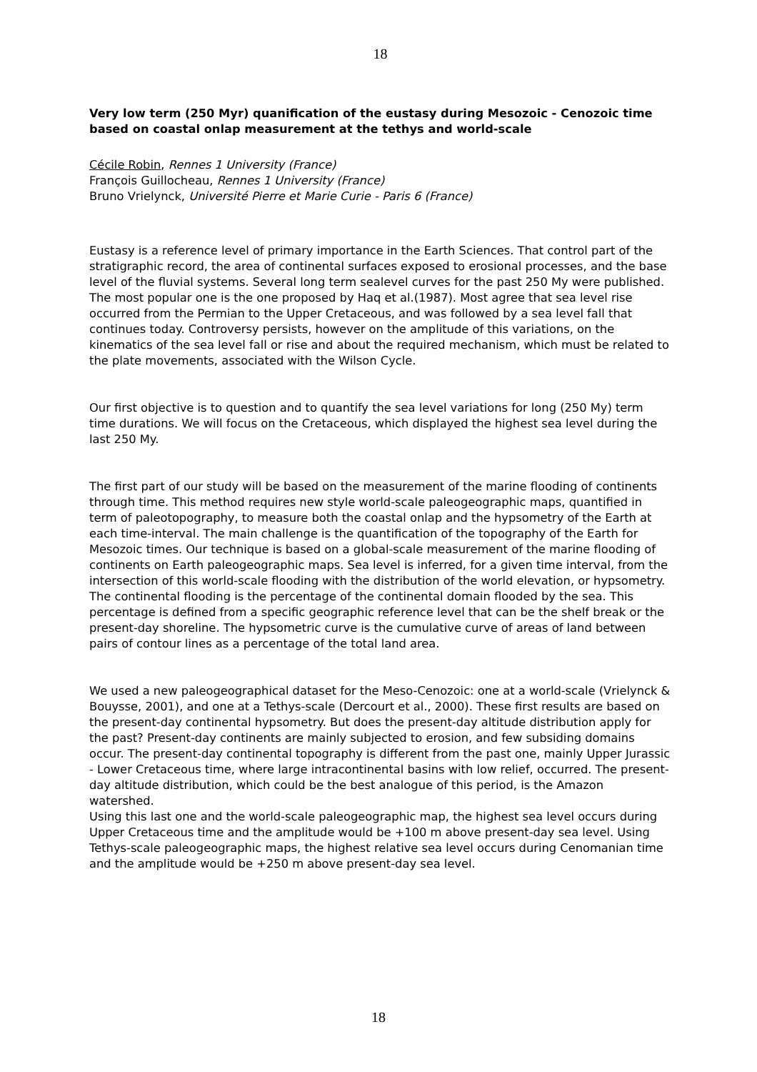18
Very low term (250 Myr) quanification of the eustasy during Mesozoic - Cenozoic time based on coastal onlap measurement at the tethys and world-scale
Cécile Robin, Rennes 1 University (France)
François Guillocheau, Rennes 1 University (France)
Bruno Vrielynck, Université Pierre et Marie Curie - Paris 6 (France)
Eustasy is a reference level of primary importance in the Earth Sciences. That control part of the stratigraphic record, the area of continental surfaces exposed to erosional processes, and the base level of the fluvial systems. Several long term sealevel curves for the past 250 My were published. The most popular one is the one proposed by Haq et al.(1987). Most agree that sea level rise occurred from the Permian to the Upper Cretaceous, and was followed by a sea level fall that continues today. Controversy persists, however on the amplitude of this variations, on the kinematics of the sea level fall or rise and about the required mechanism, which must be related to the plate movements, associated with the Wilson Cycle.
Our first objective is to question and to quantify the sea level variations for long (250 My) term time durations. We will focus on the Cretaceous, which displayed the highest sea level during the last 250 My.
The first part of our study will be based on the measurement of the marine flooding of continents through time. This method requires new style world-scale paleogeographic maps, quantified in term of paleotopography, to measure both the coastal onlap and the hypsometry of the Earth at each time-interval. The main challenge is the quantification of the topography of the Earth for Mesozoic times. Our technique is based on a global-scale measurement of the marine flooding of continents on Earth paleogeographic maps. Sea level is inferred, for a given time interval, from the intersection of this world-scale flooding with the distribution of the world elevation, or hypsometry. The continental flooding is the percentage of the continental domain flooded by the sea. This percentage is defined from a specific geographic reference level that can be the shelf break or the present-day shoreline. The hypsometric curve is the cumulative curve of areas of land between pairs of contour lines as a percentage of the total land area.
We used a new paleogeographical dataset for the Meso-Cenozoic: one at a world-scale (Vrielynck & Bouysse, 2001), and one at a Tethys-scale (Dercourt et al., 2000). These first results are based on the present-day continental hypsometry. But does the present-day altitude distribution apply for the past? Present-day continents are mainly subjected to erosion, and few subsiding domains occur. The present-day continental topography is different from the past one, mainly Upper Jurassic - Lower Cretaceous time, where large intracontinental basins with low relief, occurred. The present-day altitude distribution, which could be the best analogue of this period, is the Amazon watershed.
Using this last one and the world-scale paleogeographic map, the highest sea level occurs during Upper Cretaceous time and the amplitude would be +100 m above present-day sea level. Using Tethys-scale paleogeographic maps, the highest relative sea level occurs during Cenomanian time and the amplitude would be +250 m above present-day sea level.
18